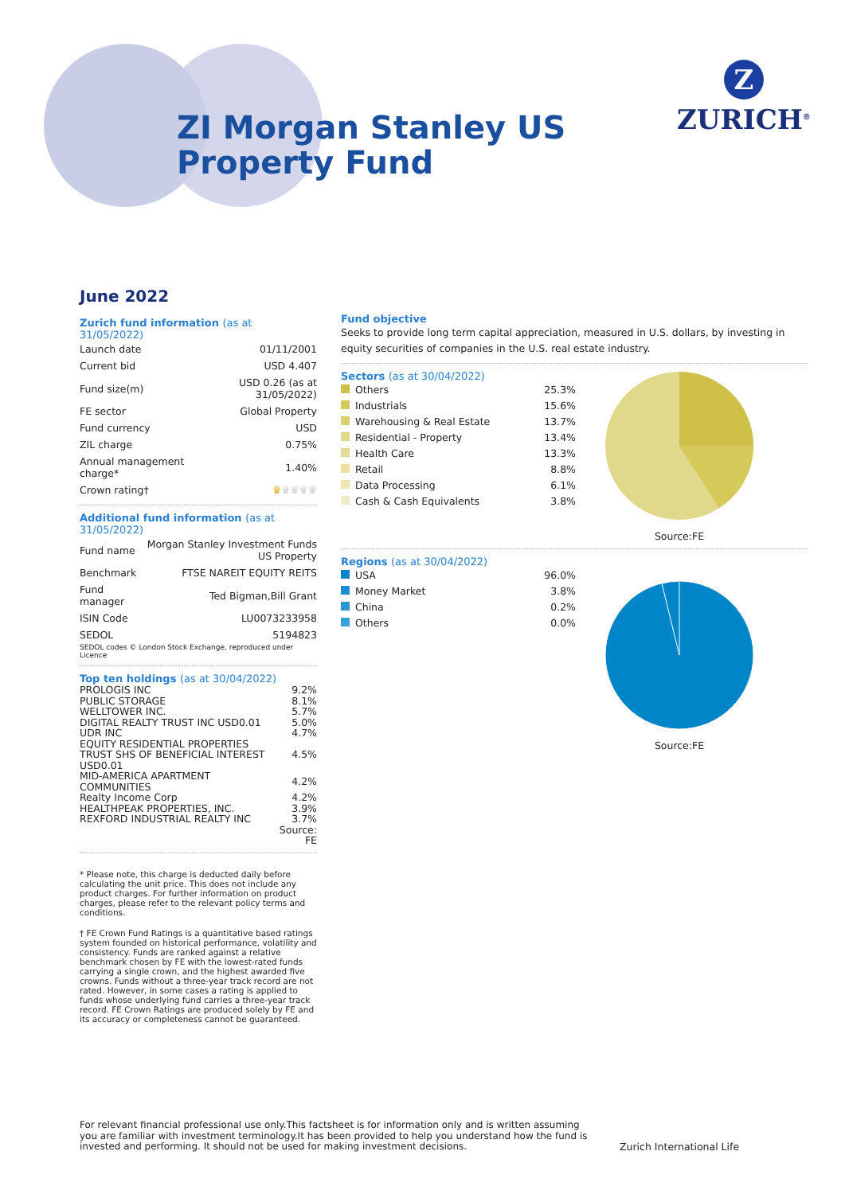ZI Morgan Stanley US
Property Fund
Z
ZURICH<sup>®</sup>
June 2022
Zurich fund information (as at 31/05/2022)
| Launch date | 01/11/2001 |
| Current bid | USD 4.407 |
| Fund size(m) | USD 0.26 (as at 31/05/2022) |
| FE sector | Global Property |
| Fund currency | USD |
| ZIL charge | 0.75% |
| Annual management charge* | 1.40% |
| Crown rating† | ♛ ♛♛♛♛ |
Additional fund information (as at 31/05/2022)
| Fund name | Morgan Stanley Investment Funds US Property |
| Benchmark | FTSE NAREIT EQUITY REITS |
| Fund manager | Ted Bigman,Bill Grant |
| ISIN Code | LU0073233958 |
| SEDOL | 5194823 |
SEDOL codes © London Stock Exchange, reproduced under Licence
Top ten holdings (as at 30/04/2022)
| PROLOGIS INC | 9.2% |
| PUBLIC STORAGE | 8.1% |
| WELLTOWER INC. | 5.7% |
| DIGITAL REALTY TRUST INC USD0.01 | 5.0% |
| UDR INC | 4.7% |
| EQUITY RESIDENTIAL PROPERTIES TRUST SHS OF BENEFICIAL INTEREST USD0.01 | 4.5% |
| MID-AMERICA APARTMENT COMMUNITIES | 4.2% |
| Realty Income Corp | 4.2% |
| HEALTHPEAK PROPERTIES, INC. | 3.9% |
| REXFORD INDUSTRIAL REALTY INC | 3.7% |
| | Source: FE |
* Please note, this charge is deducted daily before calculating the unit price. This does not include any product charges. For further information on product charges, please refer to the relevant policy terms and conditions.
† FE Crown Fund Ratings is a quantitative based ratings system founded on historical performance, volatility and consistency. Funds are ranked against a relative benchmark chosen by FE with the lowest-rated funds carrying a single crown, and the highest awarded five crowns. Funds without a three-year track record are not rated. However, in some cases a rating is applied to funds whose underlying fund carries a three-year track record. FE Crown Ratings are produced solely by FE and its accuracy or completeness cannot be guaranteed.
Fund objective
Seeks to provide long term capital appreciation, measured in U.S. dollars, by investing in equity securities of companies in the U.S. real estate industry.
Sectors (as at 30/04/2022)
| Others | 25.3% |
| Industrials | 15.6% |
| Warehousing & Real Estate | 13.7% |
| Residential - Property | 13.4% |
| Health Care | 13.3% |
| Retail | 8.8% |
| Data Processing | 6.1% |
| Cash & Cash Equivalents | 3.8% |
Source:FE
Regions (as at 30/04/2022)
| USA | 96.0% |
| Money Market | 3.8% |
| China | 0.2% |
| Others | 0.0% |
Source:FE
For relevant financial professional use only.This factsheet is for information only and is written assuming you are familiar with investment terminology.It has been provided to help you understand how the fund is invested and performing. It should not be used for making investment decisions.
Zurich International Life